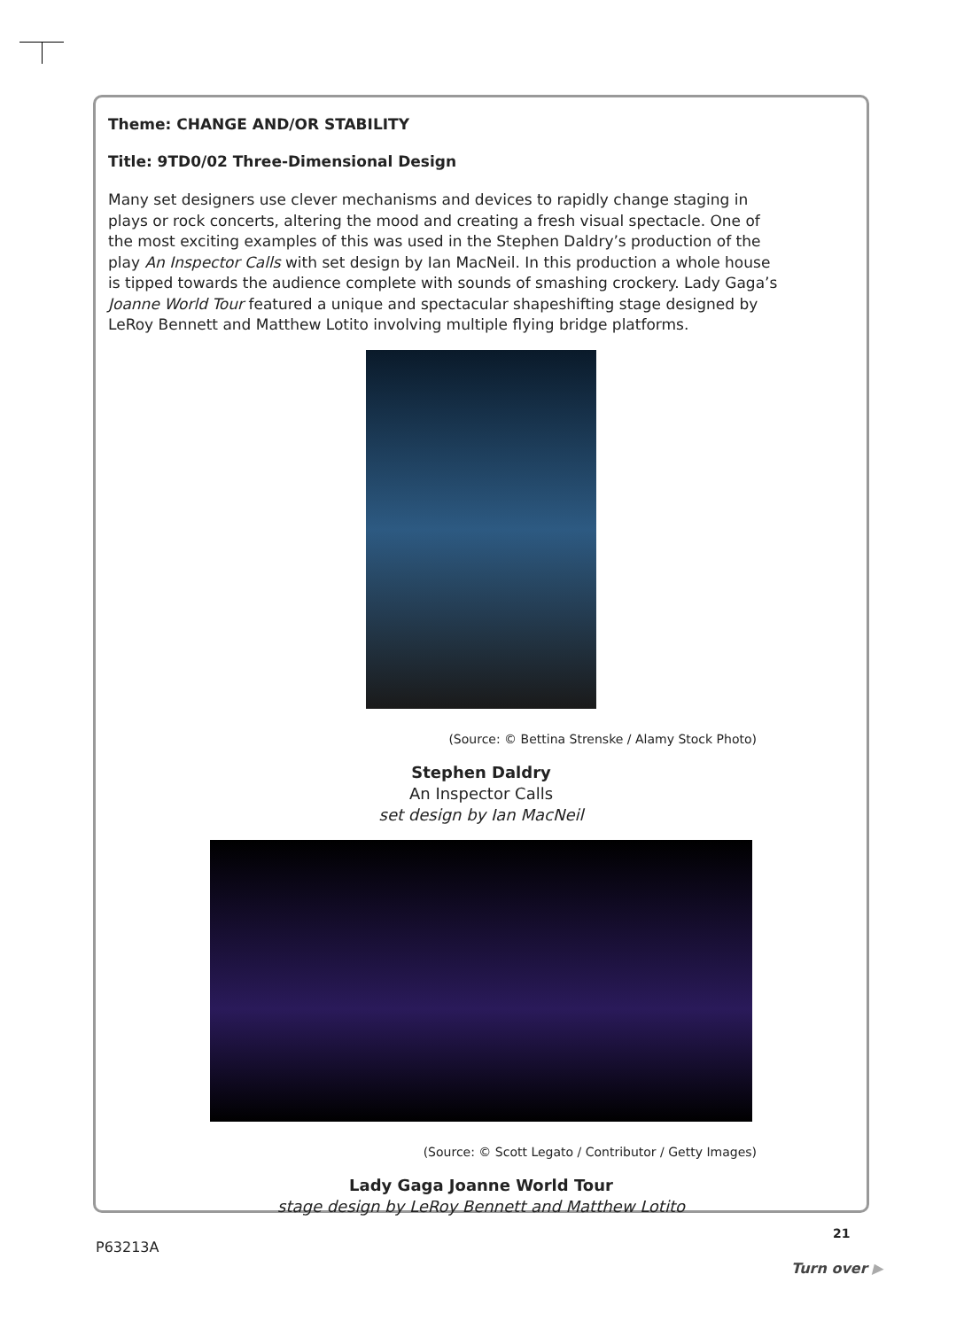Theme: CHANGE AND/OR STABILITY
Title: 9TD0/02 Three-Dimensional Design
Many set designers use clever mechanisms and devices to rapidly change staging in plays or rock concerts, altering the mood and creating a fresh visual spectacle. One of the most exciting examples of this was used in the Stephen Daldry’s production of the play An Inspector Calls with set design by Ian MacNeil. In this production a whole house is tipped towards the audience complete with sounds of smashing crockery. Lady Gaga’s Joanne World Tour featured a unique and spectacular shapeshifting stage designed by LeRoy Bennett and Matthew Lotito involving multiple flying bridge platforms.
(Source: © Bettina Strenske / Alamy Stock Photo)
Stephen Daldry
An Inspector Calls
set design by Ian MacNeil
(Source: © Scott Legato / Contributor / Getty Images)
Lady Gaga Joanne World Tour
stage design by LeRoy Bennett and Matthew Lotito
21
P63213A
Turn over ▶